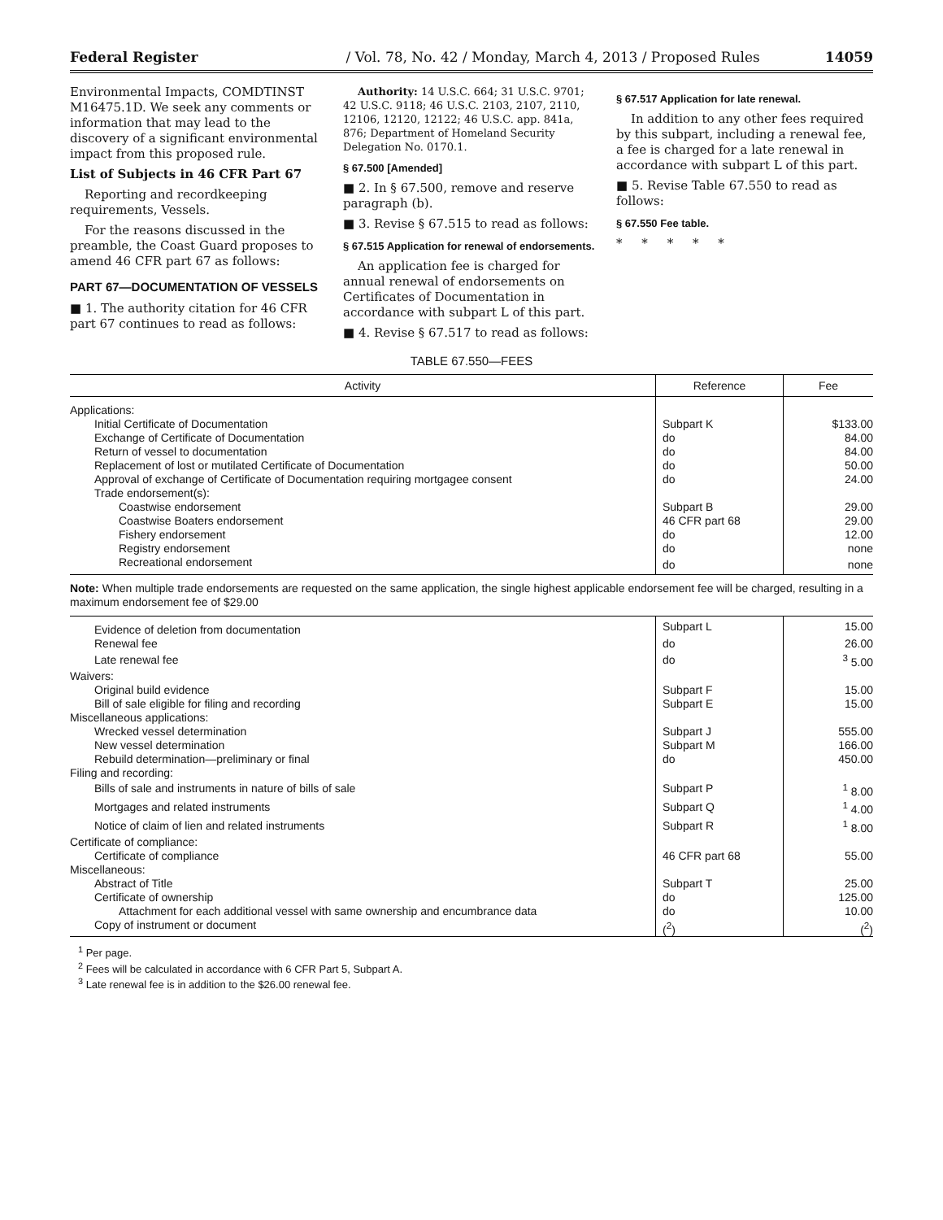Federal Register / Vol. 78, No. 42 / Monday, March 4, 2013 / Proposed Rules 14059
Environmental Impacts, COMDTINST M16475.1D. We seek any comments or information that may lead to the discovery of a significant environmental impact from this proposed rule.
List of Subjects in 46 CFR Part 67
Reporting and recordkeeping requirements, Vessels.
For the reasons discussed in the preamble, the Coast Guard proposes to amend 46 CFR part 67 as follows:
PART 67—DOCUMENTATION OF VESSELS
■ 1. The authority citation for 46 CFR part 67 continues to read as follows:
Authority: 14 U.S.C. 664; 31 U.S.C. 9701; 42 U.S.C. 9118; 46 U.S.C. 2103, 2107, 2110, 12106, 12120, 12122; 46 U.S.C. app. 841a, 876; Department of Homeland Security Delegation No. 0170.1.
§ 67.500 [Amended]
■ 2. In § 67.500, remove and reserve paragraph (b).
■ 3. Revise § 67.515 to read as follows:
§ 67.515 Application for renewal of endorsements.
An application fee is charged for annual renewal of endorsements on Certificates of Documentation in accordance with subpart L of this part.
■ 4. Revise § 67.517 to read as follows:
§ 67.517 Application for late renewal.
In addition to any other fees required by this subpart, including a renewal fee, a fee is charged for a late renewal in accordance with subpart L of this part.
■ 5. Revise Table 67.550 to read as follows:
§ 67.550 Fee table.
* * * * *
TABLE 67.550—FEES
| Activity | Reference | Fee |
| --- | --- | --- |
| Applications: | | |
| Initial Certificate of Documentation | Subpart K | $133.00 |
| Exchange of Certificate of Documentation | do | 84.00 |
| Return of vessel to documentation | do | 84.00 |
| Replacement of lost or mutilated Certificate of Documentation | do | 50.00 |
| Approval of exchange of Certificate of Documentation requiring mortgagee consent | do | 24.00 |
| Trade endorsement(s): | | |
| Coastwise endorsement | Subpart B | 29.00 |
| Coastwise Boaters endorsement | 46 CFR part 68 | 29.00 |
| Fishery endorsement | do | 12.00 |
| Registry endorsement | do | none |
| Recreational endorsement | do | none |
| Note: When multiple trade endorsements are requested on the same application, the single highest applicable endorsement fee will be charged, resulting in a maximum endorsement fee of $29.00 | | |
| Evidence of deletion from documentation | Subpart L | 15.00 |
| Renewal fee | do | 26.00 |
| Late renewal fee | do | <sup>3</sup> 5.00 |
| Waivers: | | |
| Original build evidence | Subpart F | 15.00 |
| Bill of sale eligible for filing and recording | Subpart E | 15.00 |
| Miscellaneous applications: | | |
| Wrecked vessel determination | Subpart J | 555.00 |
| New vessel determination | Subpart M | 166.00 |
| Rebuild determination—preliminary or final | do | 450.00 |
| Filing and recording: | | |
| Bills of sale and instruments in nature of bills of sale | Subpart P | <sup>1</sup> 8.00 |
| Mortgages and related instruments | Subpart Q | <sup>1</sup> 4.00 |
| Notice of claim of lien and related instruments | Subpart R | <sup>1</sup> 8.00 |
| Certificate of compliance: | | |
| Certificate of compliance | 46 CFR part 68 | 55.00 |
| Miscellaneous: | | |
| Abstract of Title | Subpart T | 25.00 |
| Certificate of ownership | do | 125.00 |
| Attachment for each additional vessel with same ownership and encumbrance data | do | 10.00 |
| Copy of instrument or document | (<sup>2</sup>) | (<sup>2</sup>) |
| <sup>1</sup> Per page. <sup>2</sup> Fees will be calculated in accordance with 6 CFR Part 5, Subpart A. <sup>3</sup> Late renewal fee is in addition to the $26.00 renewal fee. | | |